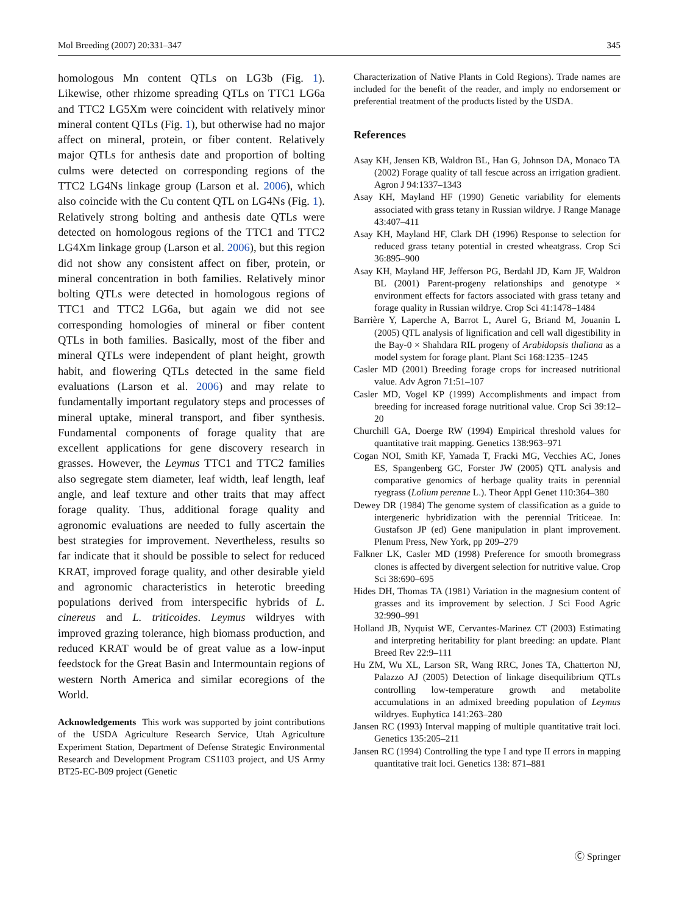Mol Breeding (2007) 20:331–347 345
homologous Mn content QTLs on LG3b (Fig. 1). Likewise, other rhizome spreading QTLs on TTC1 LG6a and TTC2 LG5Xm were coincident with relatively minor mineral content QTLs (Fig. 1), but otherwise had no major affect on mineral, protein, or fiber content. Relatively major QTLs for anthesis date and proportion of bolting culms were detected on corresponding regions of the TTC2 LG4Ns linkage group (Larson et al. 2006), which also coincide with the Cu content QTL on LG4Ns (Fig. 1). Relatively strong bolting and anthesis date QTLs were detected on homologous regions of the TTC1 and TTC2 LG4Xm linkage group (Larson et al. 2006), but this region did not show any consistent affect on fiber, protein, or mineral concentration in both families. Relatively minor bolting QTLs were detected in homologous regions of TTC1 and TTC2 LG6a, but again we did not see corresponding homologies of mineral or fiber content QTLs in both families. Basically, most of the fiber and mineral QTLs were independent of plant height, growth habit, and flowering QTLs detected in the same field evaluations (Larson et al. 2006) and may relate to fundamentally important regulatory steps and processes of mineral uptake, mineral transport, and fiber synthesis. Fundamental components of forage quality that are excellent applications for gene discovery research in grasses. However, the Leymus TTC1 and TTC2 families also segregate stem diameter, leaf width, leaf length, leaf angle, and leaf texture and other traits that may affect forage quality. Thus, additional forage quality and agronomic evaluations are needed to fully ascertain the best strategies for improvement. Nevertheless, results so far indicate that it should be possible to select for reduced KRAT, improved forage quality, and other desirable yield and agronomic characteristics in heterotic breeding populations derived from interspecific hybrids of L. cinereus and L. triticoides. Leymus wildryes with improved grazing tolerance, high biomass production, and reduced KRAT would be of great value as a low-input feedstock for the Great Basin and Intermountain regions of western North America and similar ecoregions of the World.
Acknowledgements This work was supported by joint contributions of the USDA Agriculture Research Service, Utah Agriculture Experiment Station, Department of Defense Strategic Environmental Research and Development Program CS1103 project, and US Army BT25-EC-B09 project (Genetic
Characterization of Native Plants in Cold Regions). Trade names are included for the benefit of the reader, and imply no endorsement or preferential treatment of the products listed by the USDA.
References
Asay KH, Jensen KB, Waldron BL, Han G, Johnson DA, Monaco TA (2002) Forage quality of tall fescue across an irrigation gradient. Agron J 94:1337–1343
Asay KH, Mayland HF (1990) Genetic variability for elements associated with grass tetany in Russian wildrye. J Range Manage 43:407–411
Asay KH, Mayland HF, Clark DH (1996) Response to selection for reduced grass tetany potential in crested wheatgrass. Crop Sci 36:895–900
Asay KH, Mayland HF, Jefferson PG, Berdahl JD, Karn JF, Waldron BL (2001) Parent-progeny relationships and genotype × environment effects for factors associated with grass tetany and forage quality in Russian wildrye. Crop Sci 41:1478–1484
Barrière Y, Laperche A, Barrot L, Aurel G, Briand M, Jouanin L (2005) QTL analysis of lignification and cell wall digestibility in the Bay-0 × Shahdara RIL progeny of Arabidopsis thaliana as a model system for forage plant. Plant Sci 168:1235–1245
Casler MD (2001) Breeding forage crops for increased nutritional value. Adv Agron 71:51–107
Casler MD, Vogel KP (1999) Accomplishments and impact from breeding for increased forage nutritional value. Crop Sci 39:12–20
Churchill GA, Doerge RW (1994) Empirical threshold values for quantitative trait mapping. Genetics 138:963–971
Cogan NOI, Smith KF, Yamada T, Fracki MG, Vecchies AC, Jones ES, Spangenberg GC, Forster JW (2005) QTL analysis and comparative genomics of herbage quality traits in perennial ryegrass (Lolium perenne L.). Theor Appl Genet 110:364–380
Dewey DR (1984) The genome system of classification as a guide to intergeneric hybridization with the perennial Triticeae. In: Gustafson JP (ed) Gene manipulation in plant improvement. Plenum Press, New York, pp 209–279
Falkner LK, Casler MD (1998) Preference for smooth bromegrass clones is affected by divergent selection for nutritive value. Crop Sci 38:690–695
Hides DH, Thomas TA (1981) Variation in the magnesium content of grasses and its improvement by selection. J Sci Food Agric 32:990–991
Holland JB, Nyquist WE, Cervantes-Marinez CT (2003) Estimating and interpreting heritability for plant breeding: an update. Plant Breed Rev 22:9–111
Hu ZM, Wu XL, Larson SR, Wang RRC, Jones TA, Chatterton NJ, Palazzo AJ (2005) Detection of linkage disequilibrium QTLs controlling low-temperature growth and metabolite accumulations in an admixed breeding population of Leymus wildryes. Euphytica 141:263–280
Jansen RC (1993) Interval mapping of multiple quantitative trait loci. Genetics 135:205–211
Jansen RC (1994) Controlling the type I and type II errors in mapping quantitative trait loci. Genetics 138: 871–881
Ⓒ Springer